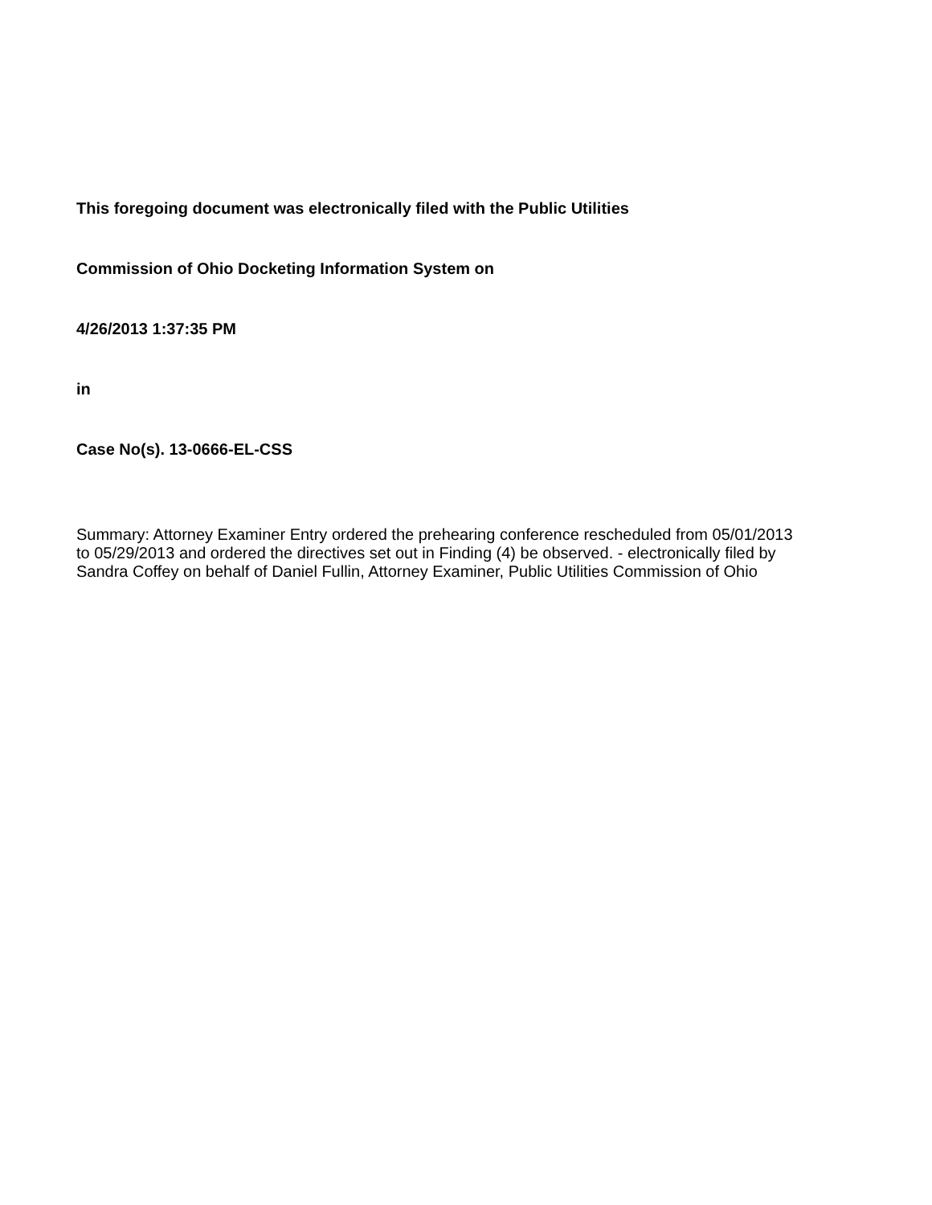This foregoing document was electronically filed with the Public Utilities
Commission of Ohio Docketing Information System on
4/26/2013 1:37:35 PM
in
Case No(s). 13-0666-EL-CSS
Summary: Attorney Examiner Entry ordered the prehearing conference rescheduled from 05/01/2013 to 05/29/2013 and ordered the directives set out in Finding (4) be observed. - electronically filed by Sandra Coffey on behalf of Daniel Fullin, Attorney Examiner, Public Utilities Commission of Ohio